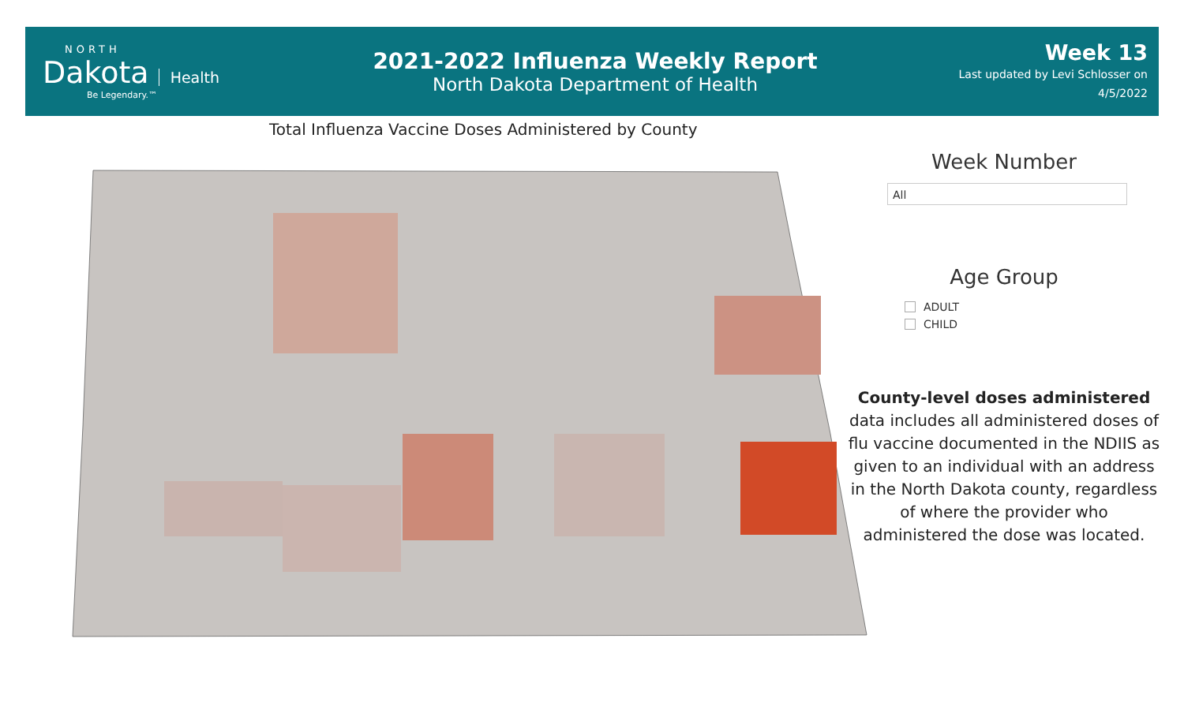NORTH
Dakota Health
Be Legendary.™
2021-2022 Influenza Weekly Report
North Dakota Department of Health
Week 13
Last updated by Levi Schlosser on
4/5/2022
Total Influenza Vaccine Doses Administered by County
Week Number
All
Age Group
ADULT
CHILD
County-level doses administered data includes all administered doses of flu vaccine documented in the NDIIS as given to an individual with an address in the North Dakota county, regardless of where the provider who administered the dose was located.